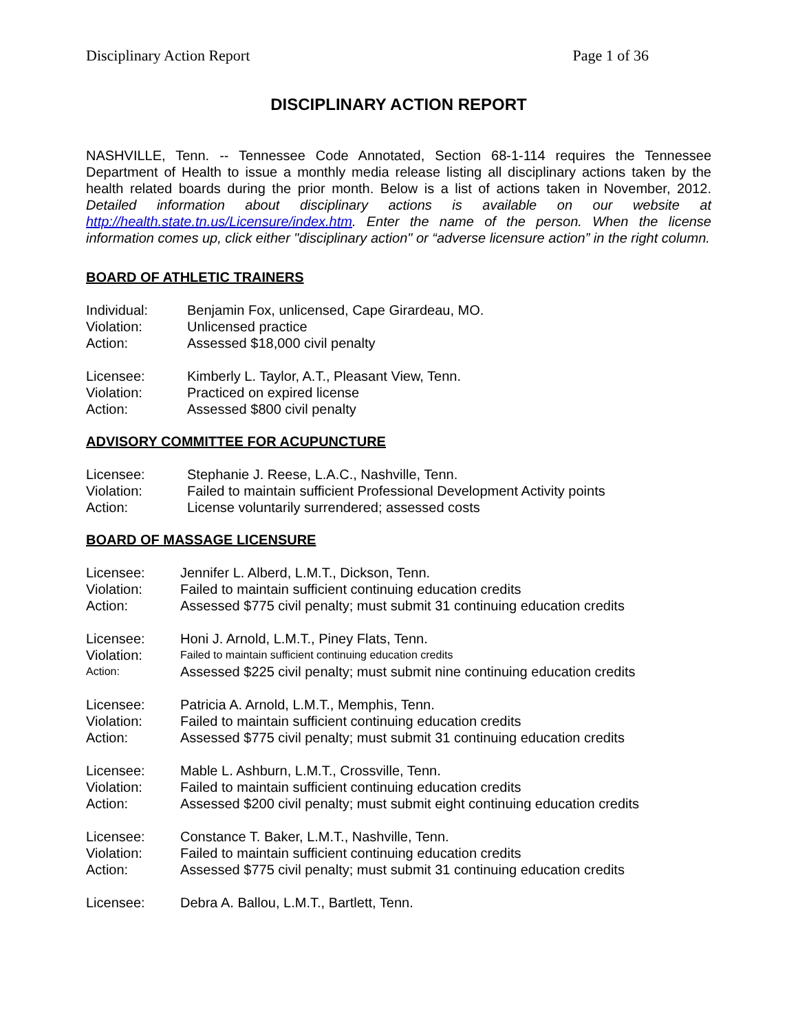Disciplinary Action Report Page 1 of 36
DISCIPLINARY ACTION REPORT
NASHVILLE, Tenn. -- Tennessee Code Annotated, Section 68-1-114 requires the Tennessee Department of Health to issue a monthly media release listing all disciplinary actions taken by the health related boards during the prior month. Below is a list of actions taken in November, 2012. Detailed information about disciplinary actions is available on our website at http://health.state.tn.us/Licensure/index.htm. Enter the name of the person. When the license information comes up, click either "disciplinary action" or “adverse licensure action” in the right column.
BOARD OF ATHLETIC TRAINERS
| Individual: | Benjamin Fox, unlicensed, Cape Girardeau, MO. |
| Violation: | Unlicensed practice |
| Action: | Assessed $18,000 civil penalty |
| Licensee: | Kimberly L. Taylor, A.T., Pleasant View, Tenn. |
| Violation: | Practiced on expired license |
| Action: | Assessed $800 civil penalty |
ADVISORY COMMITTEE FOR ACUPUNCTURE
| Licensee: | Stephanie J. Reese, L.A.C., Nashville, Tenn. |
| Violation: | Failed to maintain sufficient Professional Development Activity points |
| Action: | License voluntarily surrendered; assessed costs |
BOARD OF MASSAGE LICENSURE
| Licensee: | Jennifer L. Alberd, L.M.T., Dickson, Tenn. |
| Violation: | Failed to maintain sufficient continuing education credits |
| Action: | Assessed $775 civil penalty; must submit 31 continuing education credits |
| Licensee: | Honi J. Arnold, L.M.T., Piney Flats, Tenn. |
| Violation: | Failed to maintain sufficient continuing education credits |
| Action: | Assessed $225 civil penalty; must submit nine continuing education credits |
| Licensee: | Patricia A. Arnold, L.M.T., Memphis, Tenn. |
| Violation: | Failed to maintain sufficient continuing education credits |
| Action: | Assessed $775 civil penalty; must submit 31 continuing education credits |
| Licensee: | Mable L. Ashburn, L.M.T., Crossville, Tenn. |
| Violation: | Failed to maintain sufficient continuing education credits |
| Action: | Assessed $200 civil penalty; must submit eight continuing education credits |
| Licensee: | Constance T. Baker, L.M.T., Nashville, Tenn. |
| Violation: | Failed to maintain sufficient continuing education credits |
| Action: | Assessed $775 civil penalty; must submit 31 continuing education credits |
| Licensee: | Debra A. Ballou, L.M.T., Bartlett, Tenn. |